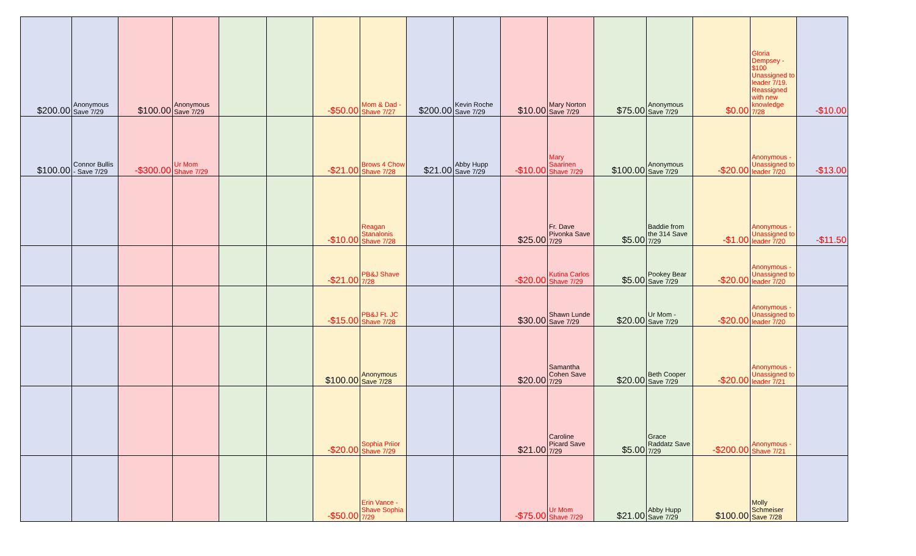| $200.00 | Anonymous Save 7/29 | $100.00 | Anonymous Save 7/29 | | | -$50.00 | Mom & Dad - Shave 7/27 | $200.00 | Kevin Roche Save 7/29 | $10.00 | Mary Norton Save 7/29 | $75.00 | Anonymous Save 7/29 | $0.00 | Gloria Dempsey - $100 Unassigned to leader 7/19. Reassigned with new knowledge 7/28 | -$10.00 |
| $100.00 | Connor Bullis - Save 7/29 | -$300.00 | Ur Mom Shave 7/29 | | | -$21.00 | Brows 4 Chow Shave 7/28 | $21.00 | Abby Hupp Save 7/29 | -$10.00 | Mary Saarinen Shave 7/29 | $100.00 | Anonymous Save 7/29 | -$20.00 | Anonymous - Unassigned to leader 7/20 | -$13.00 |
| | | | | | | -$10.00 | Reagan Stanalonis Shave 7/28 | | | $25.00 | Fr. Dave Pivonka Save 7/29 | $5.00 | Baddie from the 314 Save 7/29 | -$1.00 | Anonymous - Unassigned to leader 7/20 | -$11.50 |
| | | | | | | -$21.00 | PB&J Shave 7/28 | | | -$20.00 | Kutina Carlos Shave 7/29 | $5.00 | Pookey Bear Save 7/29 | -$20.00 | Anonymous - Unassigned to leader 7/20 | |
| | | | | | | -$15.00 | PB&J Ft. JC Shave 7/28 | | | $30.00 | Shawn Lunde Save 7/29 | $20.00 | Ur Mom - Save 7/29 | -$20.00 | Anonymous - Unassigned to leader 7/20 | |
| | | | | | | $100.00 | Anonymous Save 7/28 | | | $20.00 | Samantha Cohen Save 7/29 | $20.00 | Beth Cooper Save 7/29 | -$20.00 | Anonymous - Unassigned to leader 7/21 | |
| | | | | | | -$20.00 | Sophia Priior Shave 7/29 | | | $21.00 | Caroline Picard Save 7/29 | $5.00 | Grace Raddatz Save 7/29 | -$200.00 | Anonymous - Shave 7/21 | |
| | | | | | | -$50.00 | Erin Vance - Shave Sophia 7/29 | | | -$75.00 | Ur Mom Shave 7/29 | $21.00 | Abby Hupp Save 7/29 | $100.00 | Molly Schmeiser Save 7/28 | |